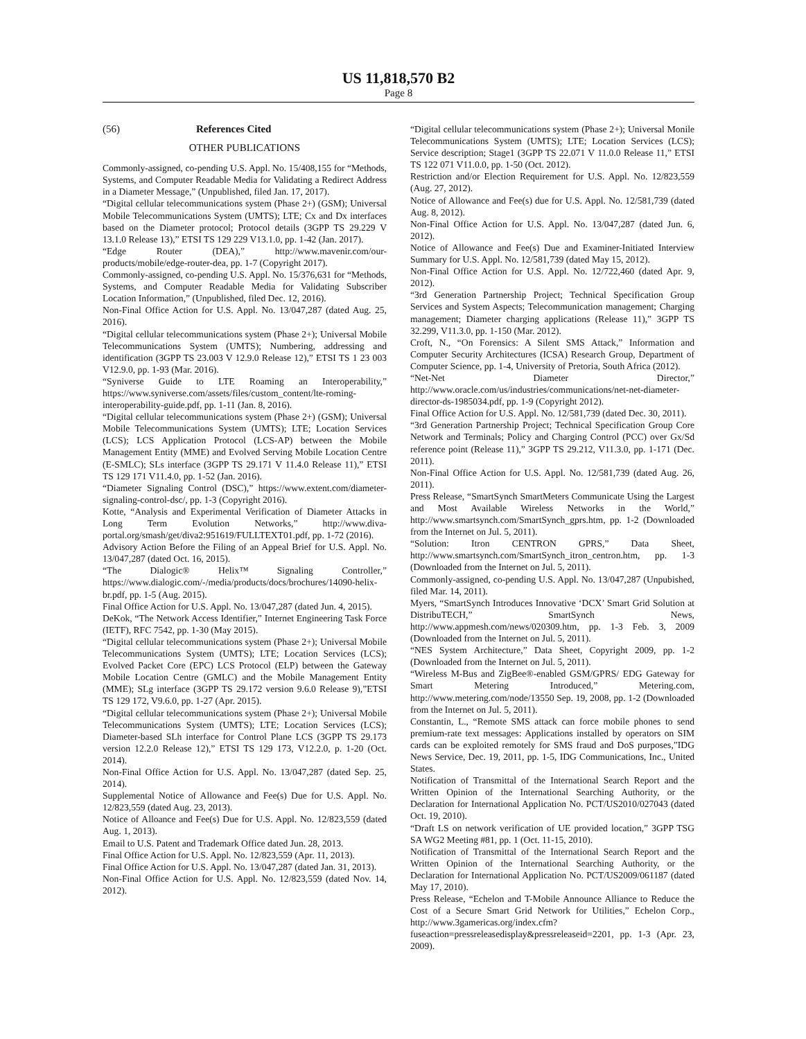US 11,818,570 B2
Page 8
(56) References Cited
OTHER PUBLICATIONS
Commonly-assigned, co-pending U.S. Appl. No. 15/408,155 for “Methods, Systems, and Computer Readable Media for Validating a Redirect Address in a Diameter Message,” (Unpublished, filed Jan. 17, 2017).
“Digital cellular telecommunications system (Phase 2+) (GSM); Universal Mobile Telecommunications System (UMTS); LTE; Cx and Dx interfaces based on the Diameter protocol; Protocol details (3GPP TS 29.229 V 13.1.0 Release 13),” ETSI TS 129 229 V13.1.0, pp. 1-42 (Jan. 2017).
“Edge Router (DEA),” http://www.mavenir.com/our-products/mobile/edge-router-dea, pp. 1-7 (Copyright 2017).
Commonly-assigned, co-pending U.S. Appl. No. 15/376,631 for “Methods, Systems, and Computer Readable Media for Validating Subscriber Location Information,” (Unpublished, filed Dec. 12, 2016).
Non-Final Office Action for U.S. Appl. No. 13/047,287 (dated Aug. 25, 2016).
“Digital cellular telecommunications system (Phase 2+); Universal Mobile Telecommunications System (UMTS); Numbering, addressing and identification (3GPP TS 23.003 V 12.9.0 Release 12),” ETSI TS 1 23 003 V12.9.0, pp. 1-93 (Mar. 2016).
“Syniverse Guide to LTE Roaming an Interoperability,” https://www.syniverse.com/assets/files/custom_content/lte-roming-interoperability-guide.pdf, pp. 1-11 (Jan. 8, 2016).
“Digital cellular telecommunications system (Phase 2+) (GSM); Universal Mobile Telecommunications System (UMTS); LTE; Location Services (LCS); LCS Application Protocol (LCS-AP) between the Mobile Management Entity (MME) and Evolved Serving Mobile Location Centre (E-SMLC); SLs interface (3GPP TS 29.171 V 11.4.0 Release 11),” ETSI TS 129 171 V11.4.0, pp. 1-52 (Jan. 2016).
“Diameter Signaling Control (DSC),” https://www.extent.com/diameter-signaling-control-dsc/, pp. 1-3 (Copyright 2016).
Kotte, “Analysis and Experimental Verification of Diameter Attacks in Long Term Evolution Networks,” http://www.diva-portal.org/smash/get/diva2:951619/FULLTEXT01.pdf, pp. 1-72 (2016).
Advisory Action Before the Filing of an Appeal Brief for U.S. Appl. No. 13/047,287 (dated Oct. 16, 2015).
“The Dialogic® Helix™ Signaling Controller,” https://www.dialogic.com/-/media/products/docs/brochures/14090-helix-br.pdf, pp. 1-5 (Aug. 2015).
Final Office Action for U.S. Appl. No. 13/047,287 (dated Jun. 4, 2015).
DeKok, “The Network Access Identifier,” Internet Engineering Task Force (IETF), RFC 7542, pp. 1-30 (May 2015).
“Digital cellular telecommunications system (Phase 2+); Universal Mobile Telecommunications System (UMTS); LTE; Location Services (LCS); Evolved Packet Core (EPC) LCS Protocol (ELP) between the Gateway Mobile Location Centre (GMLC) and the Mobile Management Entity (MME); SLg interface (3GPP TS 29.172 version 9.6.0 Release 9),”ETSI TS 129 172, V9.6.0, pp. 1-27 (Apr. 2015).
“Digital cellular telecommunications system (Phase 2+); Universal Mobile Telecommunications System (UMTS); LTE; Location Services (LCS); Diameter-based SLh interface for Control Plane LCS (3GPP TS 29.173 version 12.2.0 Release 12),” ETSI TS 129 173, V12.2.0, p. 1-20 (Oct. 2014).
Non-Final Office Action for U.S. Appl. No. 13/047,287 (dated Sep. 25, 2014).
Supplemental Notice of Allowance and Fee(s) Due for U.S. Appl. No. 12/823,559 (dated Aug. 23, 2013).
Notice of Alloance and Fee(s) Due for U.S. Appl. No. 12/823,559 (dated Aug. 1, 2013).
Email to U.S. Patent and Trademark Office dated Jun. 28, 2013.
Final Office Action for U.S. Appl. No. 12/823,559 (Apr. 11, 2013).
Final Office Action for U.S. Appl. No. 13/047,287 (dated Jan. 31, 2013).
Non-Final Office Action for U.S. Appl. No. 12/823,559 (dated Nov. 14, 2012).
“Digital cellular telecommunications system (Phase 2+); Universal Monile Telecommunications System (UMTS); LTE; Location Services (LCS); Service description; Stage1 (3GPP TS 22.071 V 11.0.0 Release 11,” ETSI TS 122 071 V11.0.0, pp. 1-50 (Oct. 2012).
Restriction and/or Election Requirement for U.S. Appl. No. 12/823,559 (Aug. 27, 2012).
Notice of Allowance and Fee(s) due for U.S. Appl. No. 12/581,739 (dated Aug. 8, 2012).
Non-Final Office Action for U.S. Appl. No. 13/047,287 (dated Jun. 6, 2012).
Notice of Allowance and Fee(s) Due and Examiner-Initiated Interview Summary for U.S. Appl. No. 12/581,739 (dated May 15, 2012).
Non-Final Office Action for U.S. Appl. No. 12/722,460 (dated Apr. 9, 2012).
“3rd Generation Partnership Project; Technical Specification Group Services and System Aspects; Telecommunication management; Charging management; Diameter charging applications (Release 11),” 3GPP TS 32.299, V11.3.0, pp. 1-150 (Mar. 2012).
Croft, N., “On Forensics: A Silent SMS Attack,” Information and Computer Security Architectures (ICSA) Research Group, Department of Computer Science, pp. 1-4, University of Pretoria, South Africa (2012).
“Net-Net Diameter Director,” http://www.oracle.com/us/industries/communications/net-net-diameter-director-ds-1985034.pdf, pp. 1-9 (Copyright 2012).
Final Office Action for U.S. Appl. No. 12/581,739 (dated Dec. 30, 2011).
“3rd Generation Partnership Project; Technical Specification Group Core Network and Terminals; Policy and Charging Control (PCC) over Gx/Sd reference point (Release 11),” 3GPP TS 29.212, V11.3.0, pp. 1-171 (Dec. 2011).
Non-Final Office Action for U.S. Appl. No. 12/581,739 (dated Aug. 26, 2011).
Press Release, “SmartSynch SmartMeters Communicate Using the Largest and Most Available Wireless Networks in the World,” http://www.smartsynch.com/SmartSynch_gprs.htm, pp. 1-2 (Downloaded from the Internet on Jul. 5, 2011).
“Solution: Itron CENTRON GPRS,” Data Sheet, http://www.smartsynch.com/SmartSynch_itron_centron.htm, pp. 1-3 (Downloaded from the Internet on Jul. 5, 2011).
Commonly-assigned, co-pending U.S. Appl. No. 13/047,287 (Unpubished, filed Mar. 14, 2011).
Myers, “SmartSynch Introduces Innovative ‘DCX’ Smart Grid Solution at DistribuTECH,” SmartSynch News, http://www.appmesh.com/news/020309.htm, pp. 1-3 Feb. 3, 2009 (Downloaded from the Internet on Jul. 5, 2011).
“NES System Architecture,” Data Sheet, Copyright 2009, pp. 1-2 (Downloaded from the Internet on Jul. 5, 2011).
“Wireless M-Bus and ZigBee®-enabled GSM/GPRS/ EDG Gateway for Smart Metering Introduced,” Metering.com, http://www.metering.com/node/13550 Sep. 19, 2008, pp. 1-2 (Downloaded from the Internet on Jul. 5, 2011).
Constantin, L., “Remote SMS attack can force mobile phones to send premium-rate text messages: Applications installed by operators on SIM cards can be exploited remotely for SMS fraud and DoS purposes,”IDG News Service, Dec. 19, 2011, pp. 1-5, IDG Communications, Inc., United States.
Notification of Transmittal of the International Search Report and the Written Opinion of the International Searching Authority, or the Declaration for International Application No. PCT/US2010/027043 (dated Oct. 19, 2010).
“Draft LS on network verification of UE provided location,” 3GPP TSG SA WG2 Meeting #81, pp. 1 (Oct. 11-15, 2010).
Notification of Transmittal of the International Search Report and the Written Opinion of the International Searching Authority, or the Declaration for International Application No. PCT/US2009/061187 (dated May 17, 2010).
Press Release, “Echelon and T-Mobile Announce Alliance to Reduce the Cost of a Secure Smart Grid Network for Utilities,” Echelon Corp., http://www.3gamericas.org/index.cfm?fuseaction=pressreleasedisplay&pressreleaseid=2201, pp. 1-3 (Apr. 23, 2009).